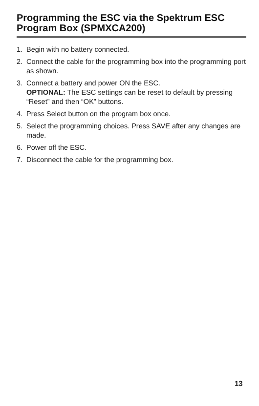Programming the ESC via the Spektrum ESC Program Box (SPMXCA200)
1. Begin with no battery connected.
2. Connect the cable for the programming box into the programming port as shown.
3. Connect a battery and power ON the ESC.
OPTIONAL: The ESC settings can be reset to default by pressing “Reset” and then “OK” buttons.
4. Press Select button on the program box once.
5. Select the programming choices. Press SAVE after any changes are made.
6. Power off the ESC.
7. Disconnect the cable for the programming box.
13